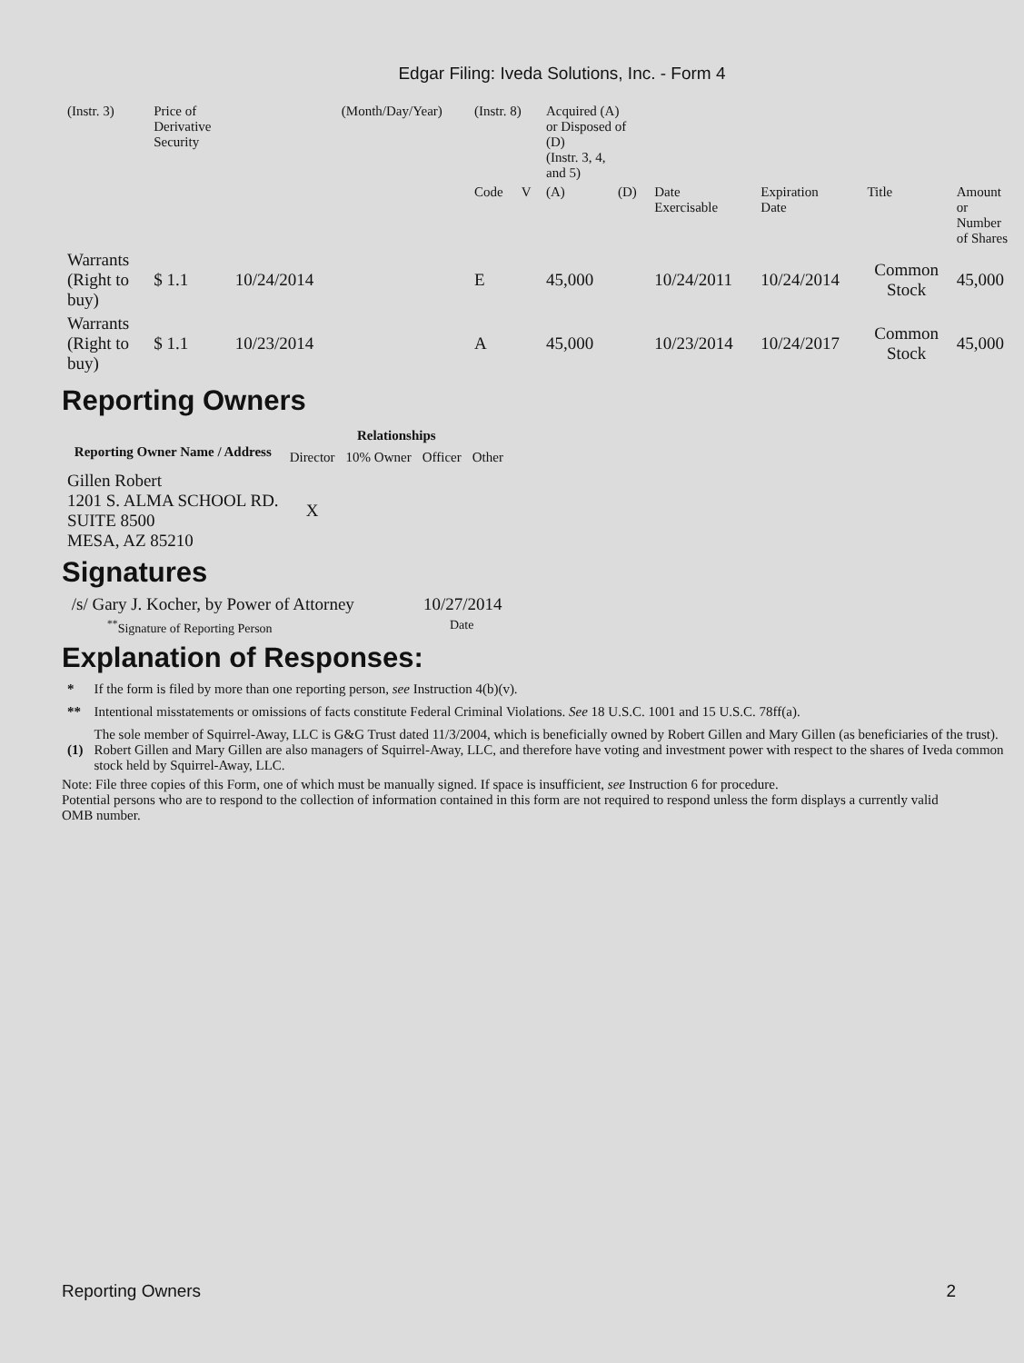Edgar Filing: Iveda Solutions, Inc. - Form 4
| (Instr. 3) | Price of Derivative Security | | (Month/Day/Year) | (Instr. 8) | | Acquired (A) or Disposed of (D) (Instr. 3, 4, and 5) | | | | | |
| | | | | Code | V | (A) | (D) | Date Exercisable | Expiration Date | Title | Amount or Number of Shares |
| Warrants (Right to buy) | $ 1.1 | 10/24/2014 | | E | | 45,000 | | 10/24/2011 | 10/24/2014 | Common Stock | 45,000 |
| Warrants (Right to buy) | $ 1.1 | 10/23/2014 | | A | | 45,000 | | 10/23/2014 | 10/24/2017 | Common Stock | 45,000 |
Reporting Owners
| Reporting Owner Name / Address | Relationships | | | |
| --- | --- | --- | --- | --- |
| | Director | 10% Owner | Officer | Other |
| Gillen Robert 1201 S. ALMA SCHOOL RD. SUITE 8500 MESA, AZ 85210 | X | | | |
Signatures
| /s/ Gary J. Kocher, by Power of Attorney | 10/27/2014 |
| <sup>**</sup> Signature of Reporting Person | Date |
Explanation of Responses:
| * | If the form is filed by more than one reporting person, see Instruction 4(b)(v). |
| ** | Intentional misstatements or omissions of facts constitute Federal Criminal Violations. See 18 U.S.C. 1001 and 15 U.S.C. 78ff(a). |
| (1) | The sole member of Squirrel-Away, LLC is G&G Trust dated 11/3/2004, which is beneficially owned by Robert Gillen and Mary Gillen (as beneficiaries of the trust). Robert Gillen and Mary Gillen are also managers of Squirrel-Away, LLC, and therefore have voting and investment power with respect to the shares of Iveda common stock held by Squirrel-Away, LLC. |
Note: File three copies of this Form, one of which must be manually signed. If space is insufficient, see Instruction 6 for procedure.
Potential persons who are to respond to the collection of information contained in this form are not required to respond unless the form displays a currently valid OMB number.
Reporting Owners 2